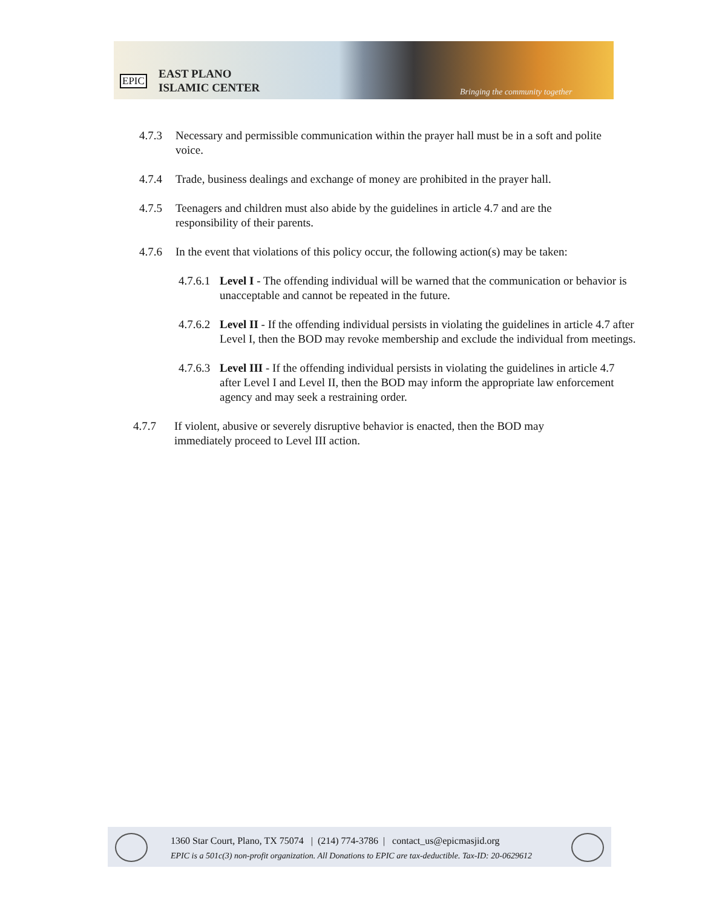EPIC
EAST PLANO
ISLAMIC CENTER
Bringing the community together
4.7.3 Necessary and permissible communication within the prayer hall must be in a soft and polite voice.
4.7.4 Trade, business dealings and exchange of money are prohibited in the prayer hall.
4.7.5 Teenagers and children must also abide by the guidelines in article 4.7 and are the responsibility of their parents.
4.7.6 In the event that violations of this policy occur, the following action(s) may be taken:
4.7.6.1 Level I - The offending individual will be warned that the communication or behavior is unacceptable and cannot be repeated in the future.
4.7.6.2 Level II - If the offending individual persists in violating the guidelines in article 4.7 after Level I, then the BOD may revoke membership and exclude the individual from meetings.
4.7.6.3 Level III - If the offending individual persists in violating the guidelines in article 4.7 after Level I and Level II, then the BOD may inform the appropriate law enforcement agency and may seek a restraining order.
4.7.7 If violent, abusive or severely disruptive behavior is enacted, then the BOD may immediately proceed to Level III action.
1360 Star Court, Plano, TX 75074 | (214) 774-3786 | contact_us@epicmasjid.org
EPIC is a 501c(3) non-profit organization. All Donations to EPIC are tax-deductible. Tax-ID: 20-0629612